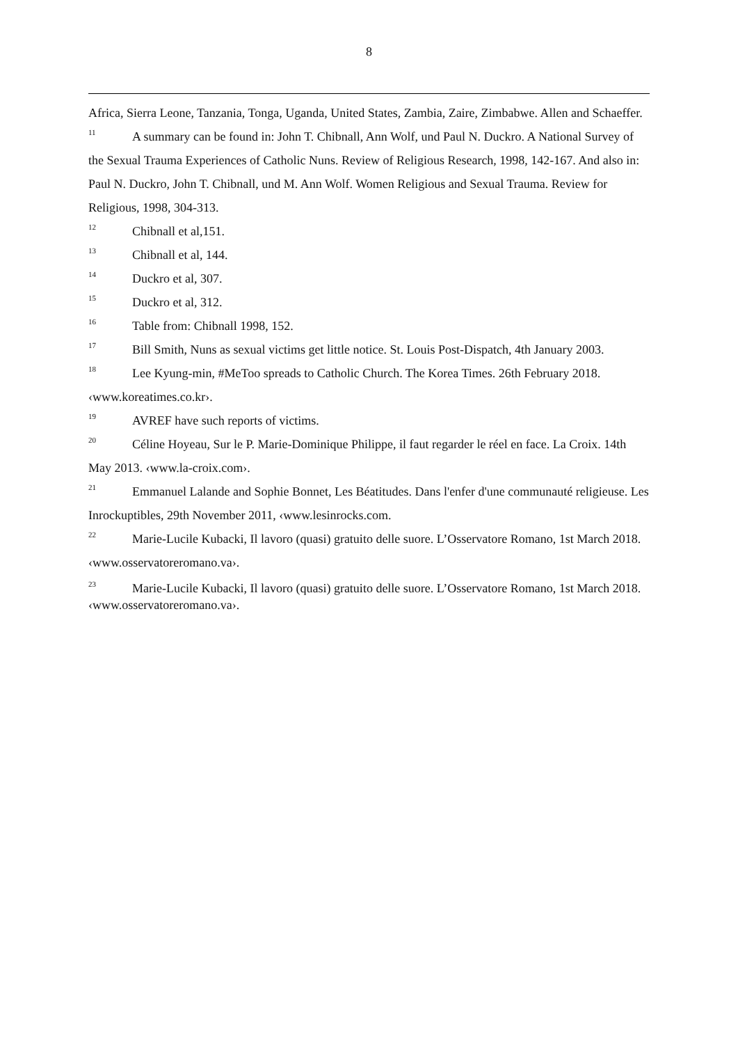8
Africa, Sierra Leone, Tanzania, Tonga, Uganda, United States, Zambia, Zaire, Zimbabwe. Allen and Schaeffer.
<sup>11</sup> A summary can be found in: John T. Chibnall, Ann Wolf, und Paul N. Duckro. A National Survey of the Sexual Trauma Experiences of Catholic Nuns. Review of Religious Research, 1998, 142-167. And also in: Paul N. Duckro, John T. Chibnall, und M. Ann Wolf. Women Religious and Sexual Trauma. Review for Religious, 1998, 304-313.
<sup>12</sup> Chibnall et al,151.
<sup>13</sup> Chibnall et al, 144.
<sup>14</sup> Duckro et al, 307.
<sup>15</sup> Duckro et al, 312.
<sup>16</sup> Table from: Chibnall 1998, 152.
<sup>17</sup> Bill Smith, Nuns as sexual victims get little notice. St. Louis Post-Dispatch, 4th January 2003.
<sup>18</sup> Lee Kyung-min, #MeToo spreads to Catholic Church. The Korea Times. 26th February 2018. ‹www.koreatimes.co.kr›.
<sup>19</sup> AVREF have such reports of victims.
<sup>20</sup>Céline Hoyeau, Sur le P. Marie-Dominique Philippe, il faut regarder le réel en face. La Croix. 14th May 2013. ‹www.la-croix.com›.
<sup>21</sup> Emmanuel Lalande and Sophie Bonnet, Les Béatitudes. Dans l'enfer d'une communauté religieuse. Les Inrockuptibles, 29th November 2011, ‹www.lesinrocks.com.
<sup>22</sup> Marie-Lucile Kubacki, Il lavoro (quasi) gratuito delle suore. L’Osservatore Romano, 1st March 2018. ‹www.osservatoreromano.va›.
<sup>23</sup> Marie-Lucile Kubacki, Il lavoro (quasi) gratuito delle suore. L’Osservatore Romano, 1st March 2018. ‹www.osservatoreromano.va›.